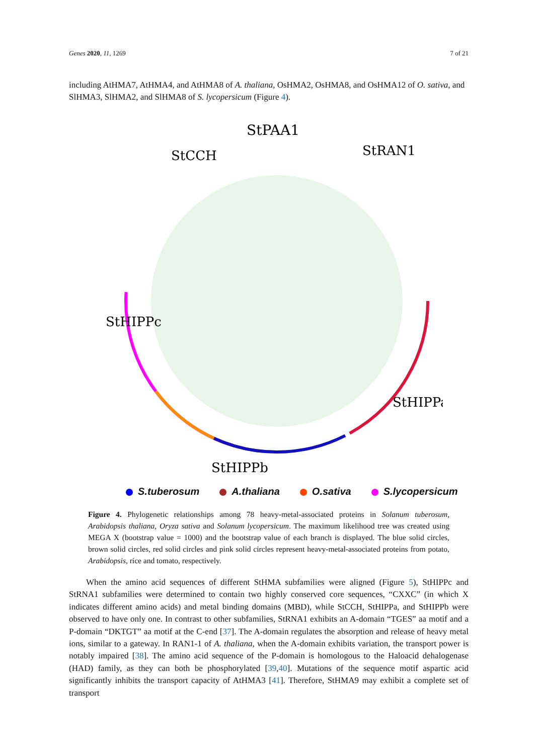Genes 2020, 11, 1269 7 of 21
including AtHMA7, AtHMA4, and AtHMA8 of A. thaliana, OsHMA2, OsHMA8, and OsHMA12 of O. sativa, and SlHMA3, SlHMA2, and SlHMA8 of S. lycopersicum (Figure 4).
StPAA1
StCCH
StRAN1
StHIPPc
StHIPPa
StHIPPb
S.tuberosum A.thaliana O.sativa S.lycopersicum
Figure 4. Phylogenetic relationships among 78 heavy-metal-associated proteins in Solanum tuberosum, Arabidopsis thaliana, Oryza sativa and Solanum lycopersicum. The maximum likelihood tree was created using MEGA X (bootstrap value = 1000) and the bootstrap value of each branch is displayed. The blue solid circles, brown solid circles, red solid circles and pink solid circles represent heavy-metal-associated proteins from potato, Arabidopsis, rice and tomato, respectively.
  When the amino acid sequences of different StHMA subfamilies were aligned (Figure 5), StHIPPc and StRNA1 subfamilies were determined to contain two highly conserved core sequences, “CXXC” (in which X indicates different amino acids) and metal binding domains (MBD), while StCCH, StHIPPa, and StHIPPb were observed to have only one. In contrast to other subfamilies, StRNA1 exhibits an A-domain “TGES” aa motif and a P-domain “DKTGT” aa motif at the C-end [37]. The A-domain regulates the absorption and release of heavy metal ions, similar to a gateway. In RAN1-1 of A. thaliana, when the A-domain exhibits variation, the transport power is notably impaired [38]. The amino acid sequence of the P-domain is homologous to the Haloacid dehalogenase (HAD) family, as they can both be phosphorylated [39,40]. Mutations of the sequence motif aspartic acid significantly inhibits the transport capacity of AtHMA3 [41]. Therefore, StHMA9 may exhibit a complete set of transport